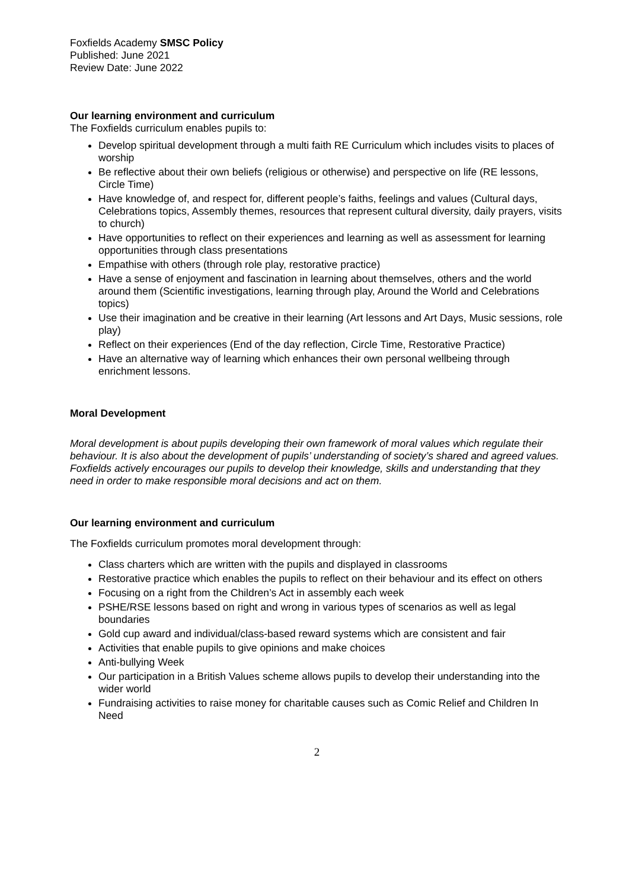Foxfields Academy SMSC Policy
Published: June 2021
Review Date: June 2022
Our learning environment and curriculum
The Foxfields curriculum enables pupils to:
Develop spiritual development through a multi faith RE Curriculum which includes visits to places of worship
Be reflective about their own beliefs (religious or otherwise) and perspective on life (RE lessons, Circle Time)
Have knowledge of, and respect for, different people’s faiths, feelings and values (Cultural days, Celebrations topics, Assembly themes, resources that represent cultural diversity, daily prayers, visits to church)
Have opportunities to reflect on their experiences and learning as well as assessment for learning opportunities through class presentations
Empathise with others (through role play, restorative practice)
Have a sense of enjoyment and fascination in learning about themselves, others and the world around them (Scientific investigations, learning through play, Around the World and Celebrations topics)
Use their imagination and be creative in their learning (Art lessons and Art Days, Music sessions, role play)
Reflect on their experiences (End of the day reflection, Circle Time, Restorative Practice)
Have an alternative way of learning which enhances their own personal wellbeing through enrichment lessons.
Moral Development
Moral development is about pupils developing their own framework of moral values which regulate their behaviour. It is also about the development of pupils’ understanding of society’s shared and agreed values. Foxfields actively encourages our pupils to develop their knowledge, skills and understanding that they need in order to make responsible moral decisions and act on them.
Our learning environment and curriculum
The Foxfields curriculum promotes moral development through:
Class charters which are written with the pupils and displayed in classrooms
Restorative practice which enables the pupils to reflect on their behaviour and its effect on others
Focusing on a right from the Children’s Act in assembly each week
PSHE/RSE lessons based on right and wrong in various types of scenarios as well as legal boundaries
Gold cup award and individual/class-based reward systems which are consistent and fair
Activities that enable pupils to give opinions and make choices
Anti-bullying Week
Our participation in a British Values scheme allows pupils to develop their understanding into the wider world
Fundraising activities to raise money for charitable causes such as Comic Relief and Children In Need
2